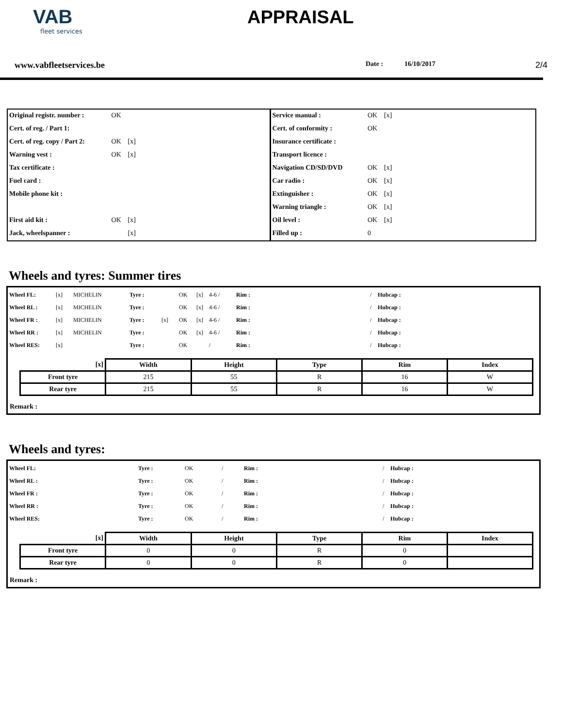VAB
fleet services
APPRAISAL
www.vabfleetservices.be Date : 16/10/2017 2/4
| Original registr. number : | OK | | | Service manual : | OK | [x] | |
| Cert. of reg. / Part 1: | | | | Cert. of conformity : | OK | | |
| Cert. of reg. copy / Part 2: | OK | [x] | | Insurance certificate : | | | |
| Warning vest : | OK | [x] | | Transport licence : | | | |
| Tax certificate : | | | | Navigation CD/SD/DVD | OK | [x] | |
| Fuel card : | | | | Car radio : | OK | [x] | |
| Mobile phone kit : | | | | Extinguisher : | OK | [x] | |
| | | | | Warning triangle : | OK | [x] | |
| First aid kit : | OK | [x] | | Oil level : | OK | [x] | |
| Jack, wheelspanner : | | [x] | | Filled up : | 0 | | |
Wheels and tyres: Summer tires
| Wheel FL: | [x] | MICHELIN | Tyre : | | OK | [x] | 4-6 / | Rim : | / | Hubcap : |
| Wheel RL : | [x] | MICHELIN | Tyre : | | OK | [x] | 4-6 / | Rim : | / | Hubcap : |
| Wheel FR : | [x] | MICHELIN | Tyre : | [x] | OK | [x] | 4-6 / | Rim : | / | Hubcap : |
| Wheel RR : | [x] | MICHELIN | Tyre : | | OK | [x] | 4-6 / | Rim : | / | Hubcap : |
| Wheel RES: | [x] | | Tyre : | | OK | | / | Rim : | / | Hubcap : |
| [x] | Width | Height | Type | Rim | Index |
| --- | --- | --- | --- | --- | --- |
| Front tyre | 215 | 55 | R | 16 | W |
| Rear tyre | 215 | 55 | R | 16 | W |
Remark :
Wheels and tyres:
| Wheel FL: | Tyre : | OK | / | Rim : | / | Hubcap : |
| Wheel RL : | Tyre : | OK | / | Rim : | / | Hubcap : |
| Wheel FR : | Tyre : | OK | / | Rim : | / | Hubcap : |
| Wheel RR : | Tyre : | OK | / | Rim : | / | Hubcap : |
| Wheel RES: | Tyre : | OK | / | Rim : | / | Hubcap : |
| [x] | Width | Height | Type | Rim | Index |
| --- | --- | --- | --- | --- | --- |
| Front tyre | 0 | 0 | R | 0 | |
| Rear tyre | 0 | 0 | R | 0 | |
Remark :